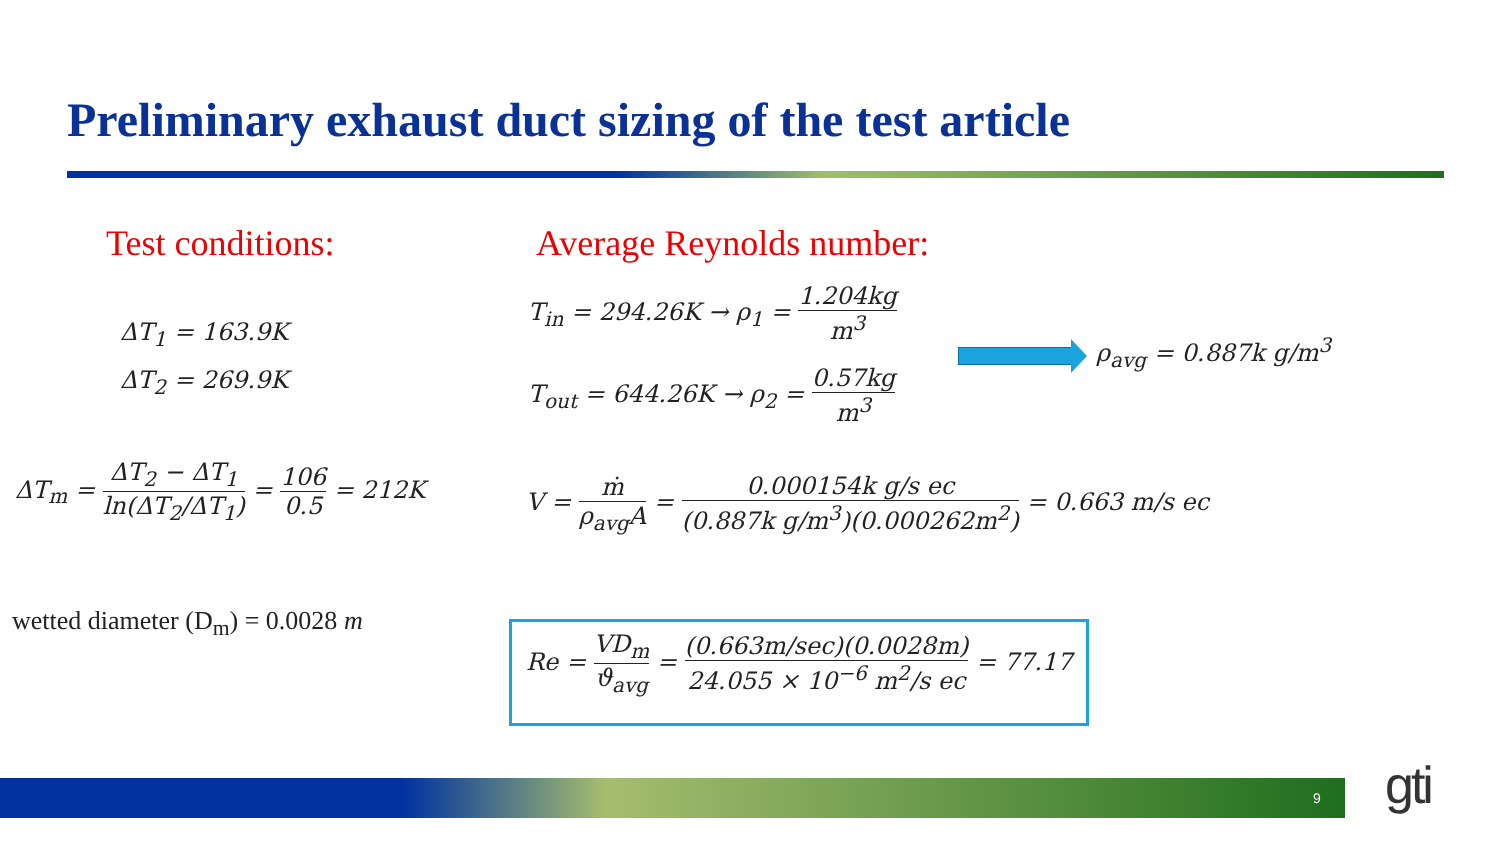Preliminary exhaust duct sizing of the test article
Test conditions: Average Reynolds number:
ΔT<sub>1</sub> = 163.9K
ΔT<sub>2</sub> = 269.9K
ΔT<sub>m</sub> = ΔT<sub>2</sub> − ΔT<sub>1</sub> ln(ΔT<sub>2</sub>/ΔT<sub>1</sub>) = 106 0.5 = 212K
T<sub>in</sub> = 294.26K → ρ<sub>1</sub> = 1.204kg m<sup>3</sup>
T<sub>out</sub> = 644.26K → ρ<sub>2</sub> = 0.57kg m<sup>3</sup>
ρ<sub>avg</sub> = 0.887k g/m<sup>3</sup>
V = ṁ ρ<sub>avg</sub>A = 0.000154k g/s ec (0.887k g/m<sup>3</sup>)(0.000262m<sup>2</sup>) = 0.663 m/s ec
wetted diameter (D<sub>m</sub>) = 0.0028 m
Re = VD<sub>m</sub> ϑ<sub>avg</sub> = (0.663m/sec)(0.0028m) 24.055 × 10<sup>−6</sup> m<sup>2</sup>/s ec = 77.17
9 gti